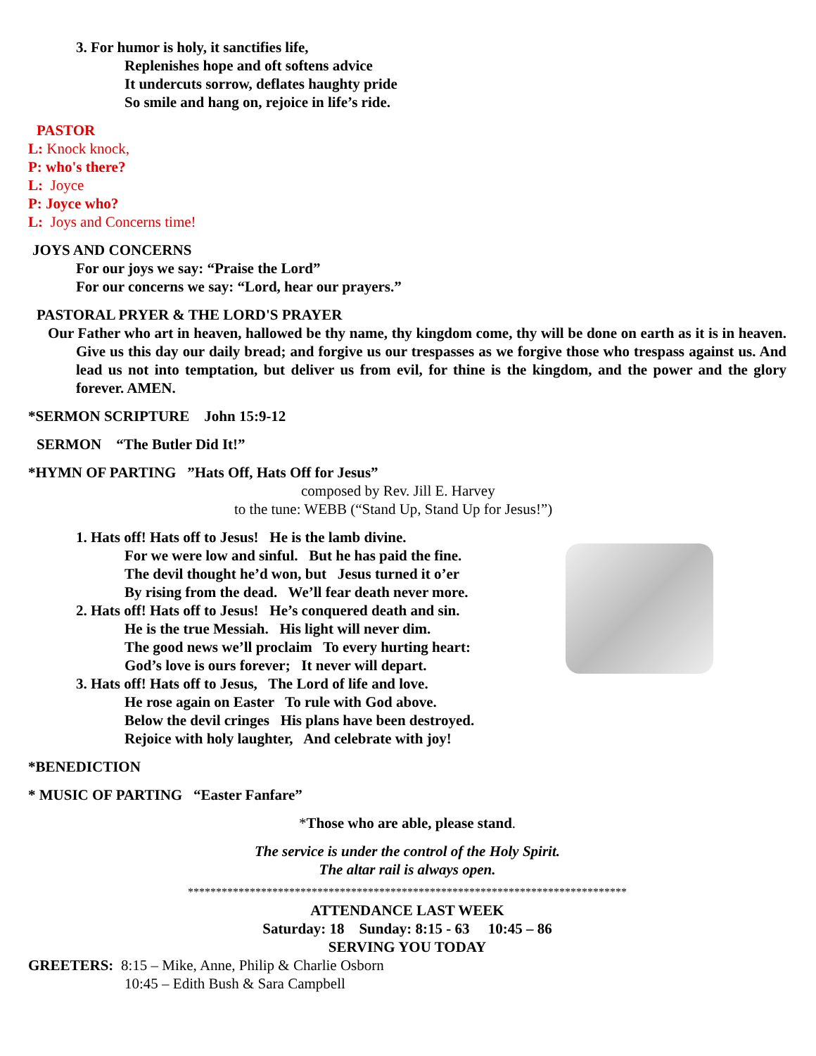3. For humor is holy, it sanctifies life,
Replenishes hope and oft softens advice
It undercuts sorrow, deflates haughty pride
So smile and hang on, rejoice in life’s ride.
PASTOR
L: Knock knock,
P: who's there?
L: Joyce
P: Joyce who?
L: Joys and Concerns time!
JOYS AND CONCERNS
For our joys we say: “Praise the Lord”
For our concerns we say: “Lord, hear our prayers.”
PASTORAL PRYER & THE LORD'S PRAYER
Our Father who art in heaven, hallowed be thy name, thy kingdom come, thy will be done on earth as it is in heaven. Give us this day our daily bread; and forgive us our trespasses as we forgive those who trespass against us. And lead us not into temptation, but deliver us from evil, for thine is the kingdom, and the power and the glory forever. AMEN.
*SERMON SCRIPTURE John 15:9-12
SERMON “The Butler Did It!”
*HYMN OF PARTING ”Hats Off, Hats Off for Jesus”
composed by Rev. Jill E. Harvey
to the tune: WEBB (“Stand Up, Stand Up for Jesus!”)
1. Hats off! Hats off to Jesus! He is the lamb divine.
For we were low and sinful. But he has paid the fine.
The devil thought he’d won, but Jesus turned it o’er
By rising from the dead. We’ll fear death never more.
2. Hats off! Hats off to Jesus! He’s conquered death and sin.
He is the true Messiah. His light will never dim.
The good news we’ll proclaim To every hurting heart:
God’s love is ours forever; It never will depart.
3. Hats off! Hats off to Jesus, The Lord of life and love.
He rose again on Easter To rule with God above.
Below the devil cringes His plans have been destroyed.
Rejoice with holy laughter, And celebrate with joy!
*BENEDICTION
* MUSIC OF PARTING “Easter Fanfare”
*Those who are able, please stand.
The service is under the control of the Holy Spirit.
The altar rail is always open.
******************************************************************************
ATTENDANCE LAST WEEK
Saturday: 18 Sunday: 8:15 - 63 10:45 – 86
SERVING YOU TODAY
GREETERS: 8:15 – Mike, Anne, Philip & Charlie Osborn
10:45 – Edith Bush & Sara Campbell